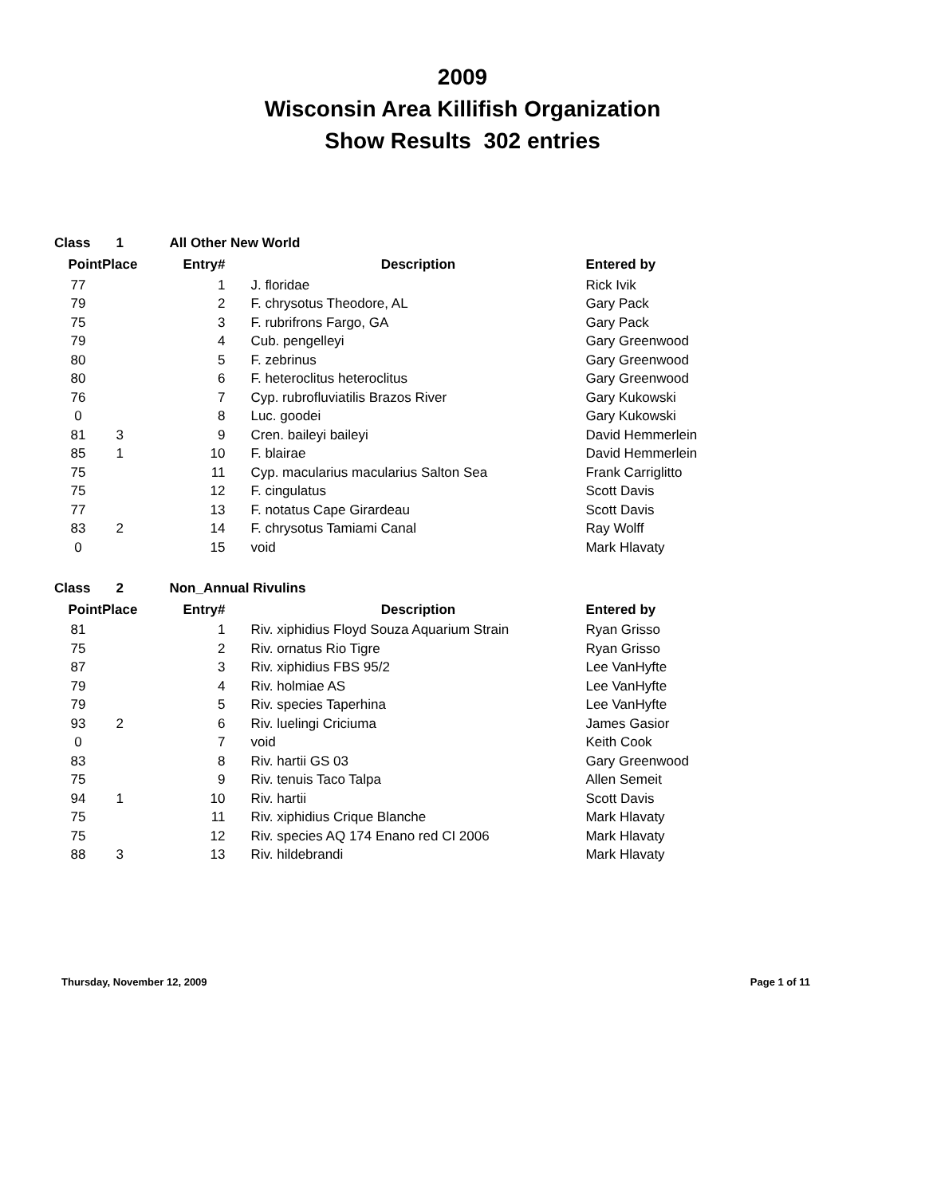2009
Wisconsin Area Killifish Organization
Show Results 302 entries
| Class | 1 | All Other New World | | |
| Point | Place | Entry# | Description | Entered by |
| 77 | | 1 | J. floridae | Rick Ivik |
| 79 | | 2 | F. chrysotus Theodore, AL | Gary Pack |
| 75 | | 3 | F. rubrifrons Fargo, GA | Gary Pack |
| 79 | | 4 | Cub. pengelleyi | Gary Greenwood |
| 80 | | 5 | F. zebrinus | Gary Greenwood |
| 80 | | 6 | F. heteroclitus heteroclitus | Gary Greenwood |
| 76 | | 7 | Cyp. rubrofluviatilis Brazos River | Gary Kukowski |
| 0 | | 8 | Luc. goodei | Gary Kukowski |
| 81 | 3 | 9 | Cren. baileyi baileyi | David Hemmerlein |
| 85 | 1 | 10 | F. blairae | David Hemmerlein |
| 75 | | 11 | Cyp. macularius macularius Salton Sea | Frank Carriglitto |
| 75 | | 12 | F. cingulatus | Scott Davis |
| 77 | | 13 | F. notatus Cape Girardeau | Scott Davis |
| 83 | 2 | 14 | F. chrysotus Tamiami Canal | Ray Wolff |
| 0 | | 15 | void | Mark Hlavaty |
| Class | 2 | Non_Annual Rivulins | | |
| Point | Place | Entry# | Description | Entered by |
| 81 | | 1 | Riv. xiphidius Floyd Souza Aquarium Strain | Ryan Grisso |
| 75 | | 2 | Riv. ornatus Rio Tigre | Ryan Grisso |
| 87 | | 3 | Riv. xiphidius FBS 95/2 | Lee VanHyfte |
| 79 | | 4 | Riv. holmiae AS | Lee VanHyfte |
| 79 | | 5 | Riv. species Taperhina | Lee VanHyfte |
| 93 | 2 | 6 | Riv. luelingi Criciuma | James Gasior |
| 0 | | 7 | void | Keith Cook |
| 83 | | 8 | Riv. hartii GS 03 | Gary Greenwood |
| 75 | | 9 | Riv. tenuis Taco Talpa | Allen Semeit |
| 94 | 1 | 10 | Riv. hartii | Scott Davis |
| 75 | | 11 | Riv. xiphidius Crique Blanche | Mark Hlavaty |
| 75 | | 12 | Riv. species AQ 174 Enano red CI 2006 | Mark Hlavaty |
| 88 | 3 | 13 | Riv. hildebrandi | Mark Hlavaty |
Thursday, November 12, 2009 Page 1 of 11